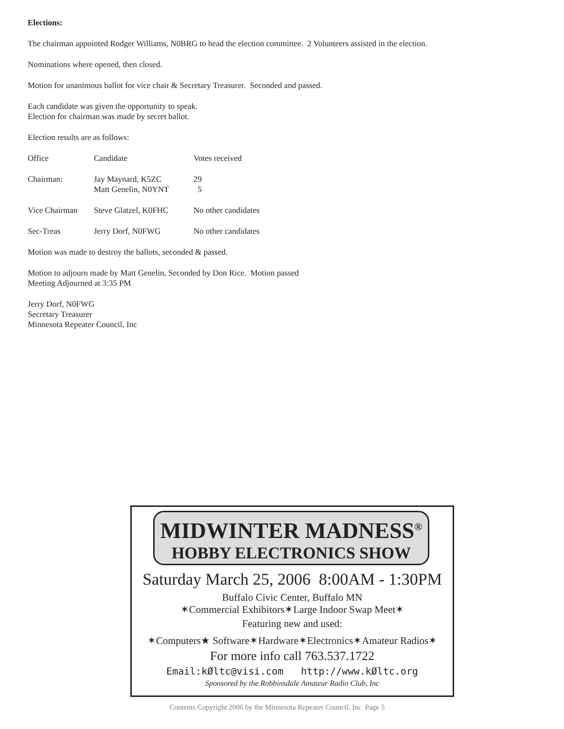Elections:
The chairman appointed Rodger Williams, N0BRG to head the election committee. 2 Volunteers assisted in the election.
Nominations where opened, then closed.
Motion for unanimous ballot for vice chair & Secretary Treasurer. Seconded and passed.
Each candidate was given the opportunity to speak.
Election for chairman was made by secret ballot.
Election results are as follows:
| Office | Candidate | Votes received |
| Chairman: | Jay Maynard, K5ZC Matt Genelin, N0YNT | 29 5 |
| Vice Chairman | Steve Glatzel, K0FHC | No other candidates |
| Sec-Treas | Jerry Dorf, N0FWG | No other candidates |
Motion was made to destroy the ballots, seconded & passed.
Motion to adjourn made by Matt Genelin, Seconded by Don Rice. Motion passed
Meeting Adjourned at 3:35 PM
Jerry Dorf, N0FWG
Secretary Treasurer
Minnesota Repeater Council, Inc
MIDWINTER MADNESS<sup>®</sup>
HOBBY ELECTRONICS SHOW
Saturday March 25, 2006 8:00AM - 1:30PM
Buffalo Civic Center, Buffalo MN
✶Commercial Exhibitors✶Large Indoor Swap Meet✶
Featuring new and used:
✶Computers★ Software✶Hardware✶Electronics✶Amateur Radios✶
For more info call 763.537.1722
Email:kØltc@visi.com http://www.kØltc.org
Sponsored by the Robbinsdale Amateur Radio Club, Inc
Contents Copyright 2006 by the Minnesota Repeater Council, Inc Page 5